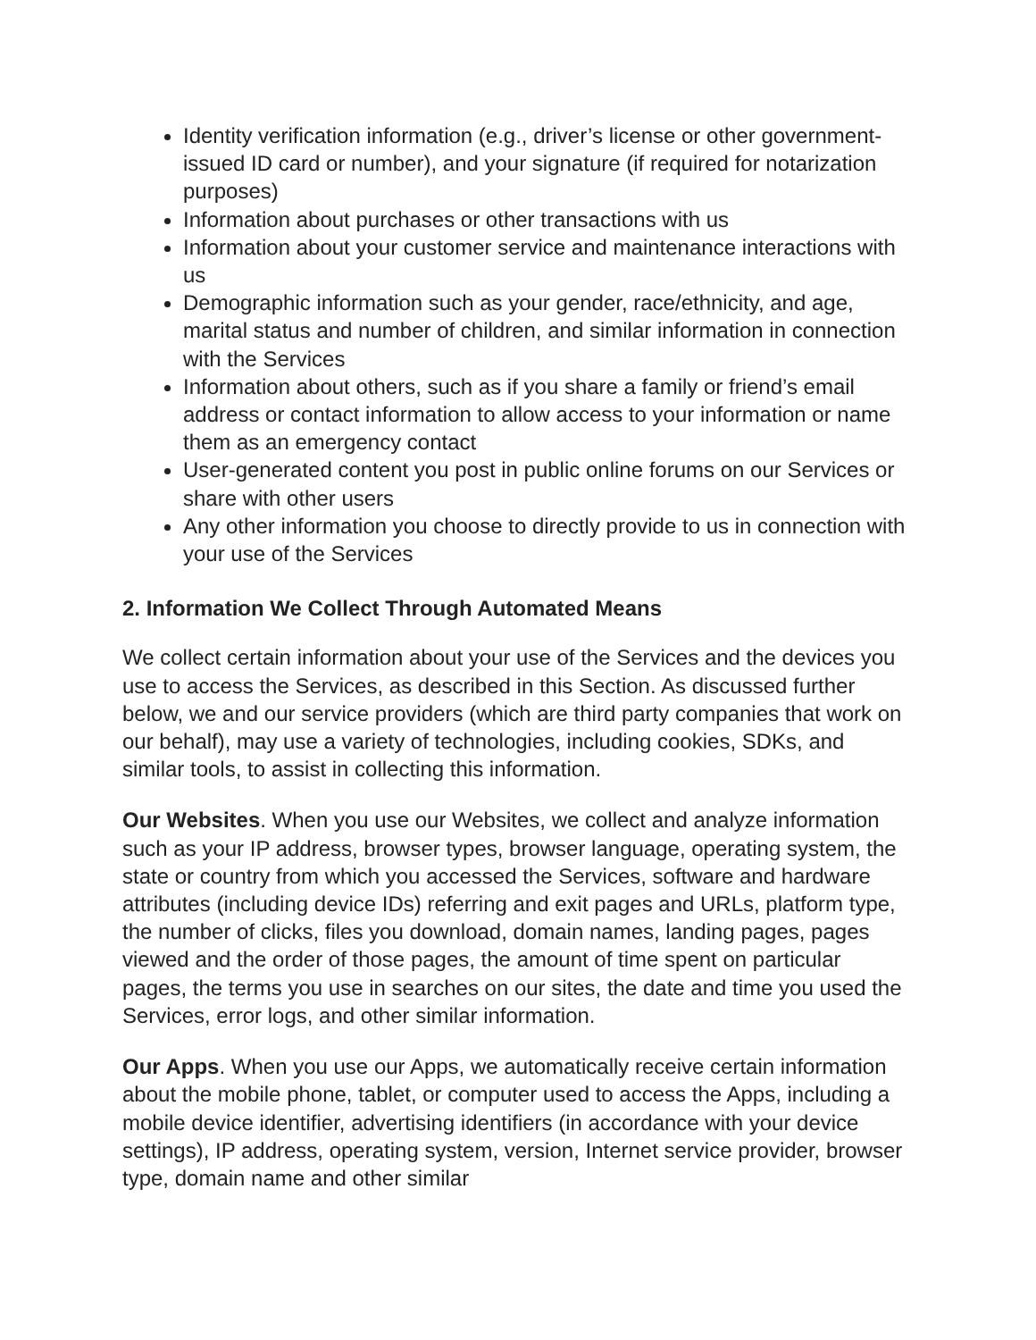Identity verification information (e.g., driver’s license or other government-issued ID card or number), and your signature (if required for notarization purposes)
Information about purchases or other transactions with us
Information about your customer service and maintenance interactions with us
Demographic information such as your gender, race/ethnicity, and age, marital status and number of children, and similar information in connection with the Services
Information about others, such as if you share a family or friend’s email address or contact information to allow access to your information or name them as an emergency contact
User-generated content you post in public online forums on our Services or share with other users
Any other information you choose to directly provide to us in connection with your use of the Services
2. Information We Collect Through Automated Means
We collect certain information about your use of the Services and the devices you use to access the Services, as described in this Section. As discussed further below, we and our service providers (which are third party companies that work on our behalf), may use a variety of technologies, including cookies, SDKs, and similar tools, to assist in collecting this information.
Our Websites. When you use our Websites, we collect and analyze information such as your IP address, browser types, browser language, operating system, the state or country from which you accessed the Services, software and hardware attributes (including device IDs) referring and exit pages and URLs, platform type, the number of clicks, files you download, domain names, landing pages, pages viewed and the order of those pages, the amount of time spent on particular pages, the terms you use in searches on our sites, the date and time you used the Services, error logs, and other similar information.
Our Apps. When you use our Apps, we automatically receive certain information about the mobile phone, tablet, or computer used to access the Apps, including a mobile device identifier, advertising identifiers (in accordance with your device settings), IP address, operating system, version, Internet service provider, browser type, domain name and other similar